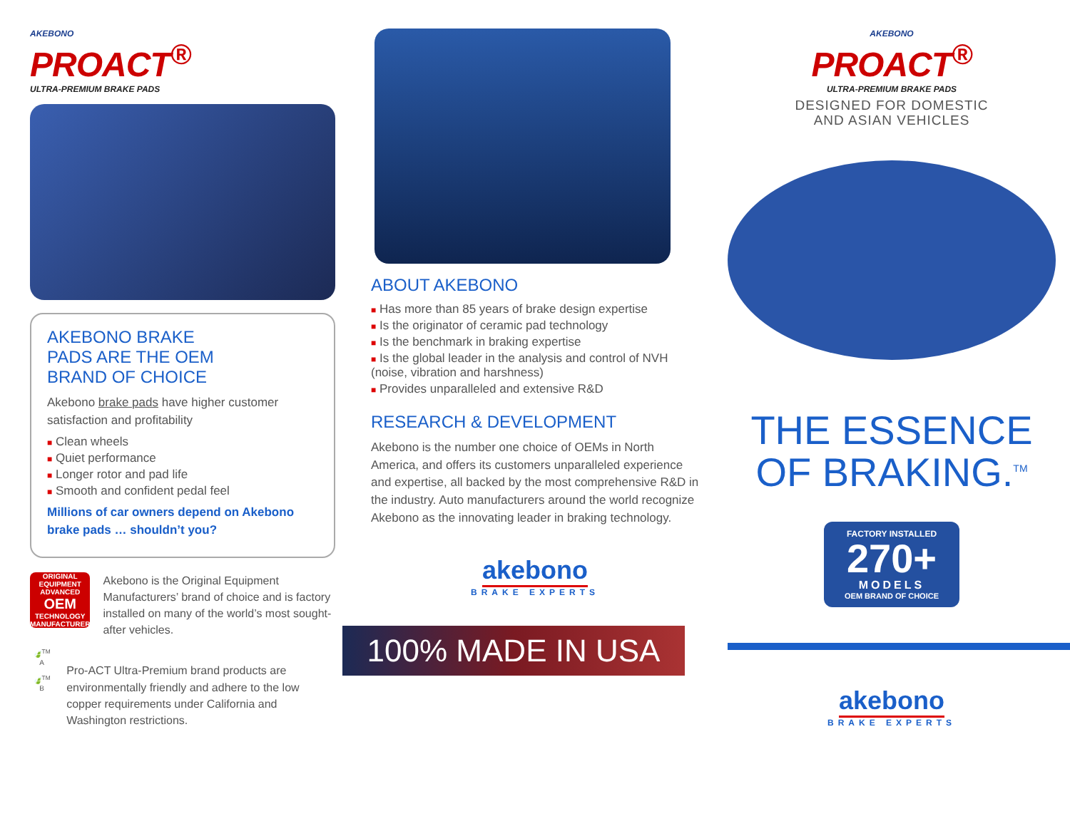AKEBONO
PROACT<sup>®</sup>
ULTRA-PREMIUM BRAKE PADS
AKEBONO BRAKE
PADS ARE THE OEM
BRAND OF CHOICE
Akebono brake pads have higher customer satisfaction and profitability
■ Clean wheels
■ Quiet performance
■ Longer rotor and pad life
■ Smooth and confident pedal feel
Millions of car owners depend on Akebono brake pads … shouldn’t you?
ORIGINAL EQUIPMENT
ADVANCED
OEM
TECHNOLOGY
MANUFACTURER
Akebono is the Original Equipment Manufacturers’ brand of choice and is factory installed on many of the world’s most sought-after vehicles.
🍃<sup>TM</sup>
A
🍃<sup>TM</sup>
B
Pro-ACT Ultra-Premium brand products are environmentally friendly and adhere to the low copper requirements under California and Washington restrictions.
ABOUT AKEBONO
■ Has more than 85 years of brake design expertise
■ Is the originator of ceramic pad technology
■ Is the benchmark in braking expertise
■ Is the global leader in the analysis and control of NVH (noise, vibration and harshness)
■ Provides unparalleled and extensive R&D
RESEARCH & DEVELOPMENT
Akebono is the number one choice of OEMs in North America, and offers its customers unparalleled experience and expertise, all backed by the most comprehensive R&D in the industry. Auto manufacturers around the world recognize Akebono as the innovating leader in braking technology.
akebono
BRAKE EXPERTS
100% MADE IN USA
AKEBONO
PROACT<sup>®</sup>
ULTRA-PREMIUM BRAKE PADS
DESIGNED FOR DOMESTIC
AND ASIAN VEHICLES
THE ESSENCE
OF BRAKING.<sup>TM</sup>
FACTORY INSTALLED
270+
MODELS
OEM BRAND OF CHOICE
akebono
BRAKE EXPERTS